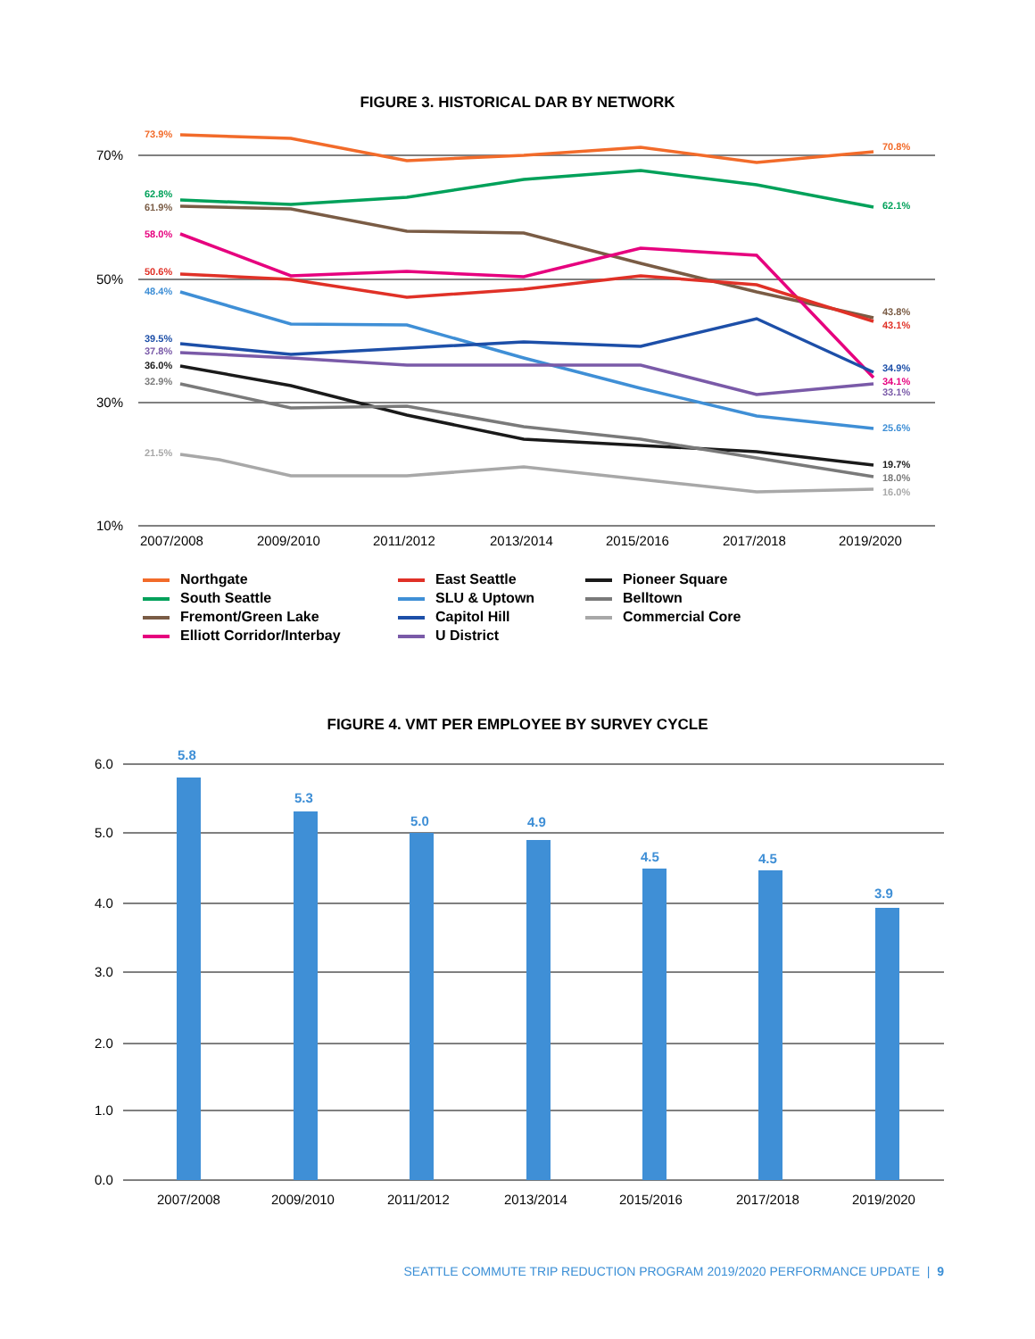FIGURE 3. HISTORICAL DAR BY NETWORK
70%
50%
30%
10%
2007/2008
2009/2010
2011/2012
2013/2014
2015/2016
2017/2018
2019/2020
73.9%
62.8%
61.9%
58.0%
50.6%
48.4%
39.5%
37.8%
36.0%
32.9%
21.5%
70.8%
62.1%
43.8%
43.1%
34.9%
34.1%
33.1%
25.6%
19.7%
18.0%
16.0%
Northgate
South Seattle
Fremont/Green Lake
Elliott Corridor/Interbay
East Seattle
SLU & Uptown
Capitol Hill
U District
Pioneer Square
Belltown
Commercial Core
FIGURE 4. VMT PER EMPLOYEE BY SURVEY CYCLE
6.0
5.0
4.0
3.0
2.0
1.0
0.0
2007/2008
2009/2010
2011/2012
2013/2014
2015/2016
2017/2018
2019/2020
5.8
5.3
5.0
4.9
4.5
4.5
3.9
SEATTLE COMMUTE TRIP REDUCTION PROGRAM 2019/2020 PERFORMANCE UPDATE | 9